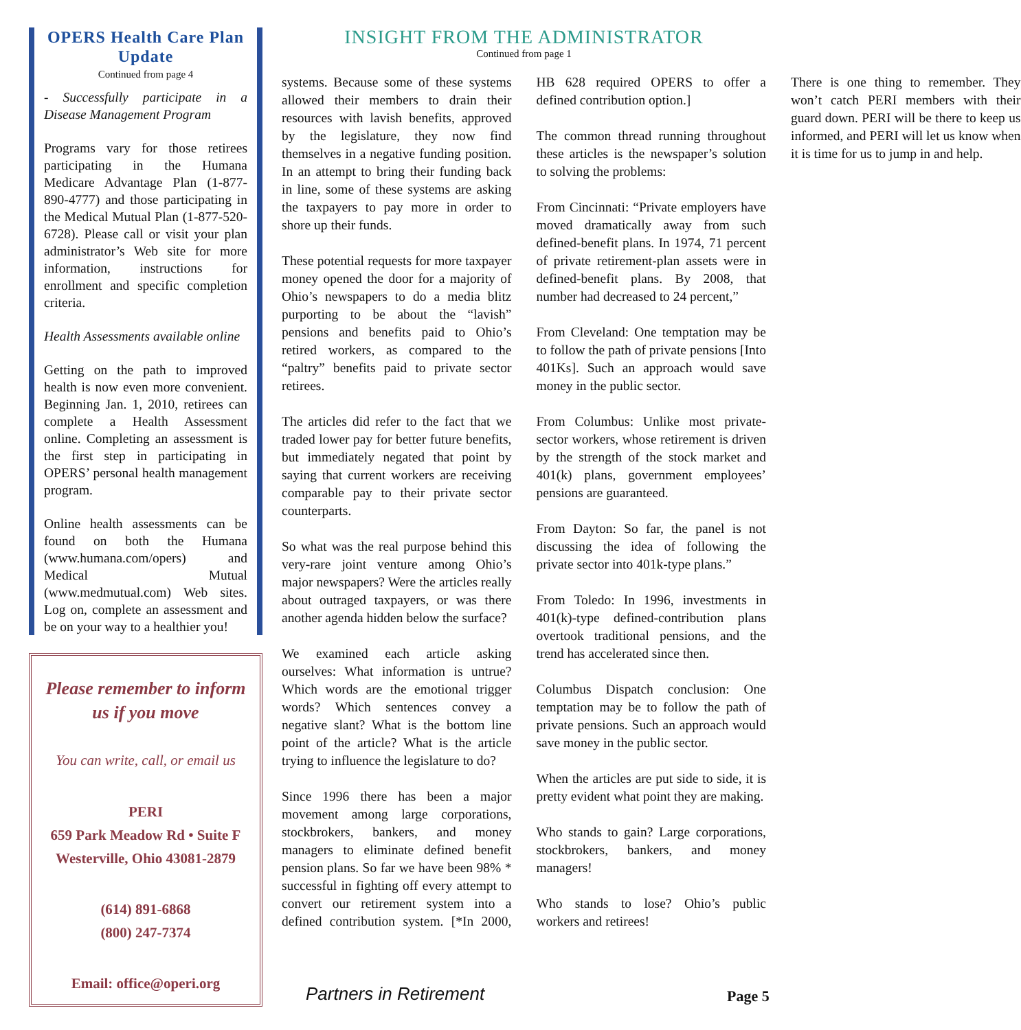OPERS Health Care Plan Update
Continued from page 4
- Successfully participate in a Disease Management Program
Programs vary for those retirees participating in the Humana Medicare Advantage Plan (1-877-890-4777) and those participating in the Medical Mutual Plan (1-877-520-6728). Please call or visit your plan administrator’s Web site for more information, instructions for enrollment and specific completion criteria.
Health Assessments available online
Getting on the path to improved health is now even more convenient. Beginning Jan. 1, 2010, retirees can complete a Health Assessment online. Completing an assessment is the first step in participating in OPERS’ personal health management program.
Online health assessments can be found on both the Humana (www.humana.com/opers) and Medical Mutual (www.medmutual.com) Web sites. Log on, complete an assessment and be on your way to a healthier you!
Please remember to inform us if you move
You can write, call, or email us
PERI
659 Park Meadow Rd • Suite F
Westerville, Ohio 43081-2879
(614) 891-6868
(800) 247-7374
Email: office@operi.org
INSIGHT FROM THE ADMINISTRATOR
Continued from page 1
systems. Because some of these systems allowed their members to drain their resources with lavish benefits, approved by the legislature, they now find themselves in a negative funding position. In an attempt to bring their funding back in line, some of these systems are asking the taxpayers to pay more in order to shore up their funds.
These potential requests for more taxpayer money opened the door for a majority of Ohio’s newspapers to do a media blitz purporting to be about the “lavish” pensions and benefits paid to Ohio’s retired workers, as compared to the “paltry” benefits paid to private sector retirees.
The articles did refer to the fact that we traded lower pay for better future benefits, but immediately negated that point by saying that current workers are receiving comparable pay to their private sector counterparts.
So what was the real purpose behind this very-rare joint venture among Ohio’s major newspapers? Were the articles really about outraged taxpayers, or was there another agenda hidden below the surface?
We examined each article asking ourselves: What information is untrue? Which words are the emotional trigger words? Which sentences convey a negative slant? What is the bottom line point of the article? What is the article trying to influence the legislature to do?
Since 1996 there has been a major movement among large corporations, stockbrokers, bankers, and money managers to eliminate defined benefit pension plans. So far we have been 98% * successful in fighting off every attempt to convert our retirement system into a defined contribution system. [*In 2000, HB 628 required OPERS to offer a defined contribution option.]
The common thread running throughout these articles is the newspaper’s solution to solving the problems:
From Cincinnati: “Private employers have moved dramatically away from such defined-benefit plans. In 1974, 71 percent of private retirement-plan assets were in defined-benefit plans. By 2008, that number had decreased to 24 percent,”
From Cleveland: One temptation may be to follow the path of private pensions [Into 401Ks]. Such an approach would save money in the public sector.
From Columbus: Unlike most private-sector workers, whose retirement is driven by the strength of the stock market and 401(k) plans, government employees’ pensions are guaranteed.
From Dayton: So far, the panel is not discussing the idea of following the private sector into 401k-type plans.”
From Toledo: In 1996, investments in 401(k)-type defined-contribution plans overtook traditional pensions, and the trend has accelerated since then.
Columbus Dispatch conclusion: One temptation may be to follow the path of private pensions. Such an approach would save money in the public sector.
When the articles are put side to side, it is pretty evident what point they are making.
Who stands to gain? Large corporations, stockbrokers, bankers, and money managers!
Who stands to lose? Ohio’s public workers and retirees!
There is one thing to remember. They won’t catch PERI members with their guard down. PERI will be there to keep us informed, and PERI will let us know when it is time for us to jump in and help.
Partners in Retirement Page 5